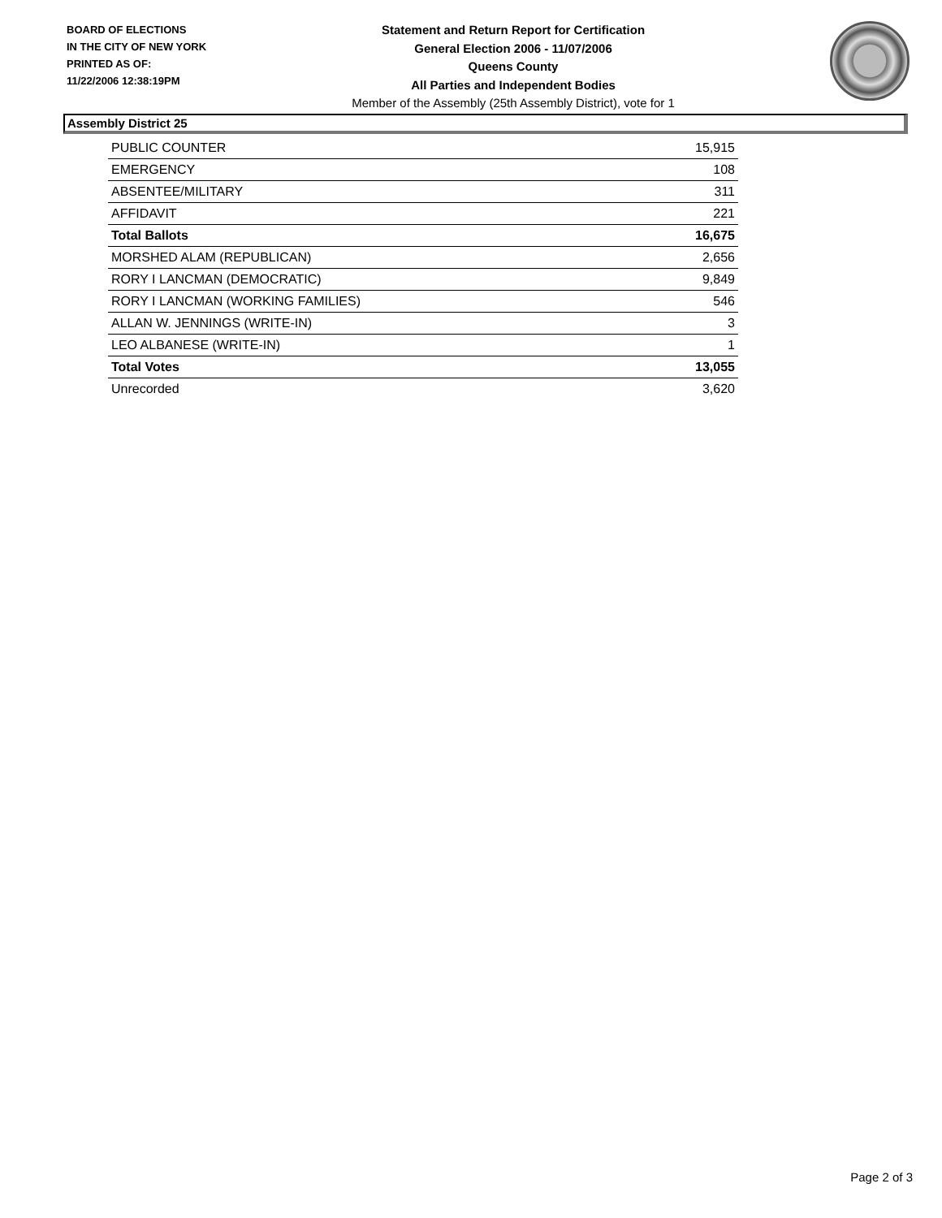BOARD OF ELECTIONS
IN THE CITY OF NEW YORK
PRINTED AS OF:
11/22/2006 12:38:19PM
Statement and Return Report for Certification
General Election 2006 - 11/07/2006
Queens County
All Parties and Independent Bodies
Member of the Assembly (25th Assembly District), vote for 1
Assembly District 25
| PUBLIC COUNTER | 15,915 |
| EMERGENCY | 108 |
| ABSENTEE/MILITARY | 311 |
| AFFIDAVIT | 221 |
| Total Ballots | 16,675 |
| MORSHED ALAM (REPUBLICAN) | 2,656 |
| RORY I LANCMAN (DEMOCRATIC) | 9,849 |
| RORY I LANCMAN (WORKING FAMILIES) | 546 |
| ALLAN W. JENNINGS (WRITE-IN) | 3 |
| LEO ALBANESE (WRITE-IN) | 1 |
| Total Votes | 13,055 |
| Unrecorded | 3,620 |
Page 2 of 3